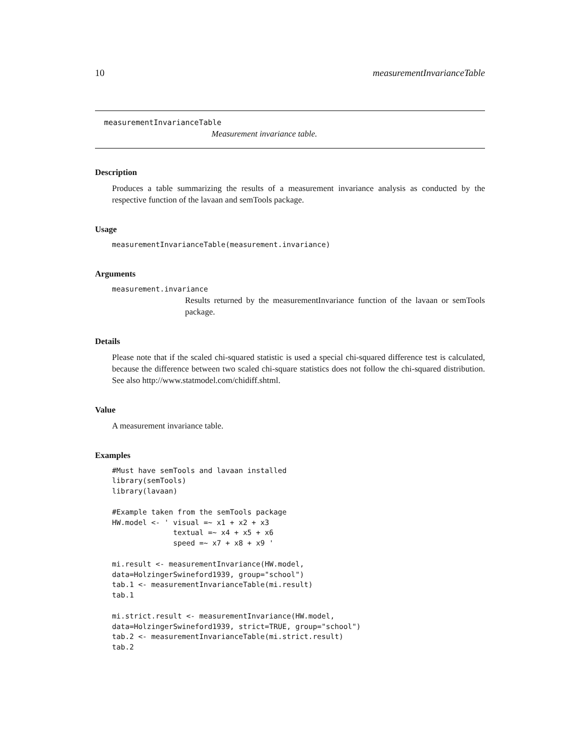10 measurementInvarianceTable
measurementInvarianceTable
Measurement invariance table.
Description
Produces a table summarizing the results of a measurement invariance analysis as conducted by the respective function of the lavaan and semTools package.
Usage
measurementInvarianceTable(measurement.invariance)
Arguments
measurement.invariance
Results returned by the measurementInvariance function of the lavaan or semTools package.
Details
Please note that if the scaled chi-squared statistic is used a special chi-squared difference test is calculated, because the difference between two scaled chi-square statistics does not follow the chi-squared distribution. See also http://www.statmodel.com/chidiff.shtml.
Value
A measurement invariance table.
Examples
#Must have semTools and lavaan installed
library(semTools)
library(lavaan)

#Example taken from the semTools package
HW.model <- ' visual =~ x1 + x2 + x3
              textual =~ x4 + x5 + x6
              speed =~ x7 + x8 + x9 '

mi.result <- measurementInvariance(HW.model,
data=HolzingerSwineford1939, group="school")
tab.1 <- measurementInvarianceTable(mi.result)
tab.1

mi.strict.result <- measurementInvariance(HW.model,
data=HolzingerSwineford1939, strict=TRUE, group="school")
tab.2 <- measurementInvarianceTable(mi.strict.result)
tab.2